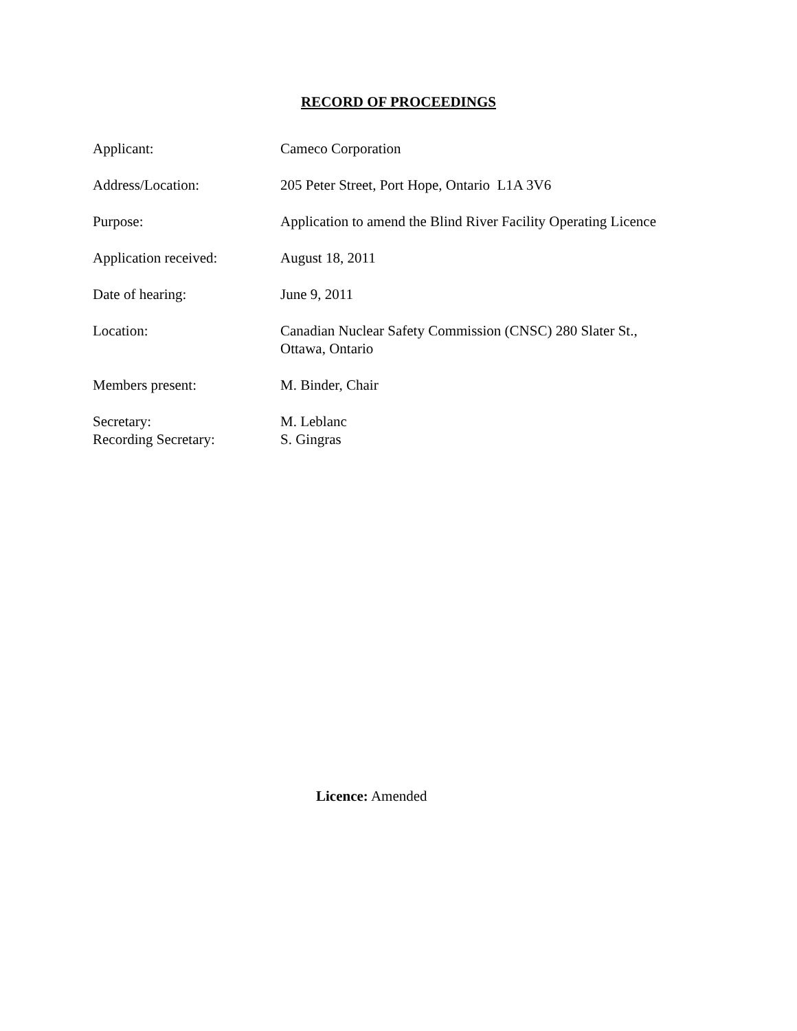RECORD OF PROCEEDINGS
| Applicant: | Cameco Corporation |
| Address/Location: | 205 Peter Street, Port Hope, Ontario L1A 3V6 |
| Purpose: | Application to amend the Blind River Facility Operating Licence |
| Application received: | August 18, 2011 |
| Date of hearing: | June 9, 2011 |
| Location: | Canadian Nuclear Safety Commission (CNSC) 280 Slater St., Ottawa, Ontario |
| Members present: | M. Binder, Chair |
| Secretary: Recording Secretary: | M. Leblanc S. Gingras |
Licence: Amended